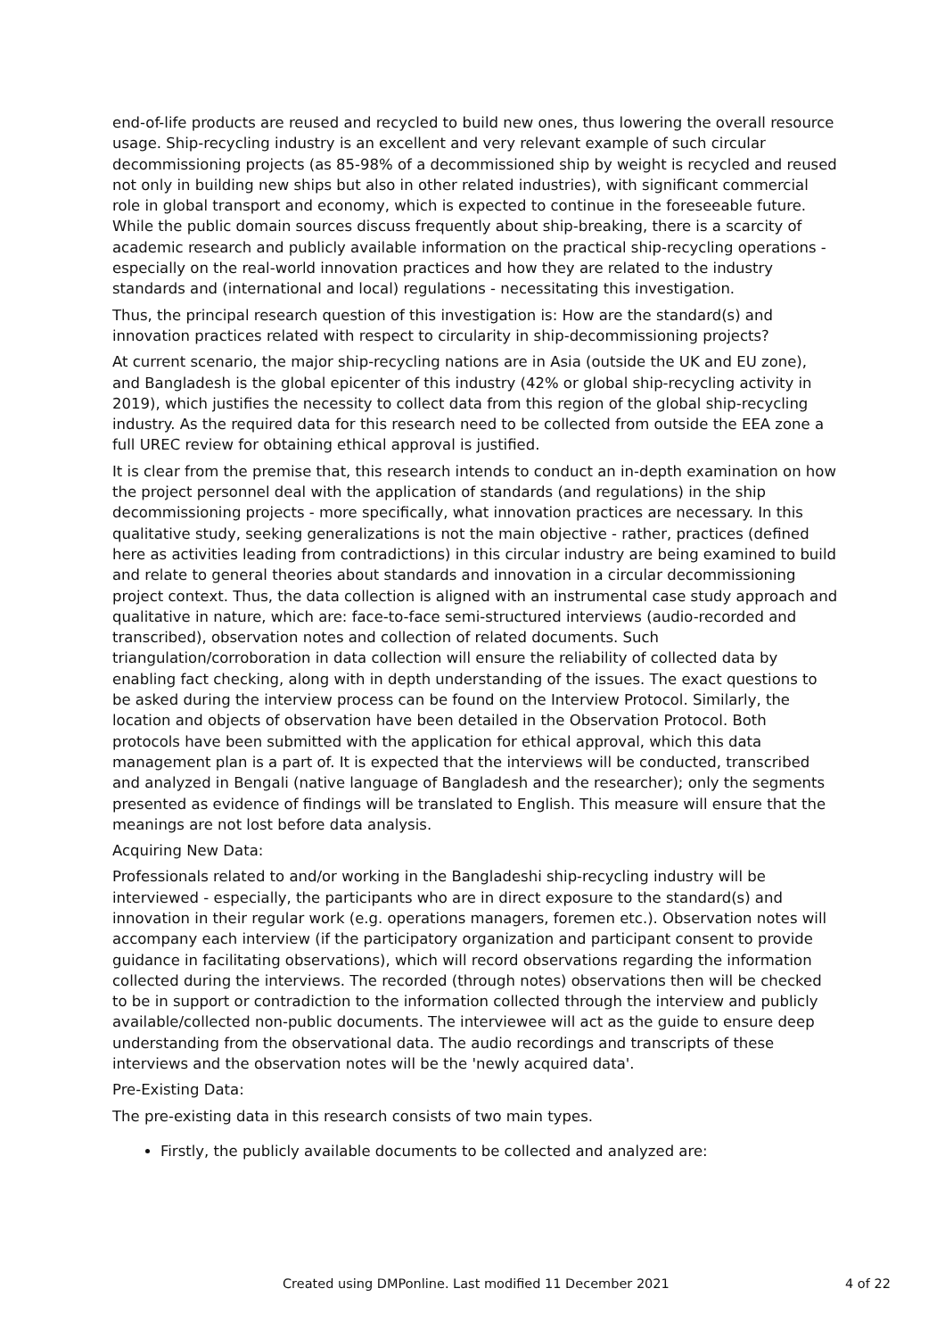end-of-life products are reused and recycled to build new ones, thus lowering the overall resource usage. Ship-recycling industry is an excellent and very relevant example of such circular decommissioning projects (as 85-98% of a decommissioned ship by weight is recycled and reused not only in building new ships but also in other related industries), with significant commercial role in global transport and economy, which is expected to continue in the foreseeable future. While the public domain sources discuss frequently about ship-breaking, there is a scarcity of academic research and publicly available information on the practical ship-recycling operations - especially on the real-world innovation practices and how they are related to the industry standards and (international and local) regulations - necessitating this investigation.
Thus, the principal research question of this investigation is: How are the standard(s) and innovation practices related with respect to circularity in ship-decommissioning projects?
At current scenario, the major ship-recycling nations are in Asia (outside the UK and EU zone), and Bangladesh is the global epicenter of this industry (42% or global ship-recycling activity in 2019), which justifies the necessity to collect data from this region of the global ship-recycling industry. As the required data for this research need to be collected from outside the EEA zone a full UREC review for obtaining ethical approval is justified.
It is clear from the premise that, this research intends to conduct an in-depth examination on how the project personnel deal with the application of standards (and regulations) in the ship decommissioning projects - more specifically, what innovation practices are necessary. In this qualitative study, seeking generalizations is not the main objective - rather, practices (defined here as activities leading from contradictions) in this circular industry are being examined to build and relate to general theories about standards and innovation in a circular decommissioning project context. Thus, the data collection is aligned with an instrumental case study approach and qualitative in nature, which are: face-to-face semi-structured interviews (audio-recorded and transcribed), observation notes and collection of related documents. Such triangulation/corroboration in data collection will ensure the reliability of collected data by enabling fact checking, along with in depth understanding of the issues. The exact questions to be asked during the interview process can be found on the Interview Protocol. Similarly, the location and objects of observation have been detailed in the Observation Protocol. Both protocols have been submitted with the application for ethical approval, which this data management plan is a part of. It is expected that the interviews will be conducted, transcribed and analyzed in Bengali (native language of Bangladesh and the researcher); only the segments presented as evidence of findings will be translated to English. This measure will ensure that the meanings are not lost before data analysis.
Acquiring New Data:
Professionals related to and/or working in the Bangladeshi ship-recycling industry will be interviewed - especially, the participants who are in direct exposure to the standard(s) and innovation in their regular work (e.g. operations managers, foremen etc.). Observation notes will accompany each interview (if the participatory organization and participant consent to provide guidance in facilitating observations), which will record observations regarding the information collected during the interviews. The recorded (through notes) observations then will be checked to be in support or contradiction to the information collected through the interview and publicly available/collected non-public documents. The interviewee will act as the guide to ensure deep understanding from the observational data. The audio recordings and transcripts of these interviews and the observation notes will be the 'newly acquired data'.
Pre-Existing Data:
The pre-existing data in this research consists of two main types.
Firstly, the publicly available documents to be collected and analyzed are:
Created using DMPonline. Last modified 11 December 2021 4 of 22